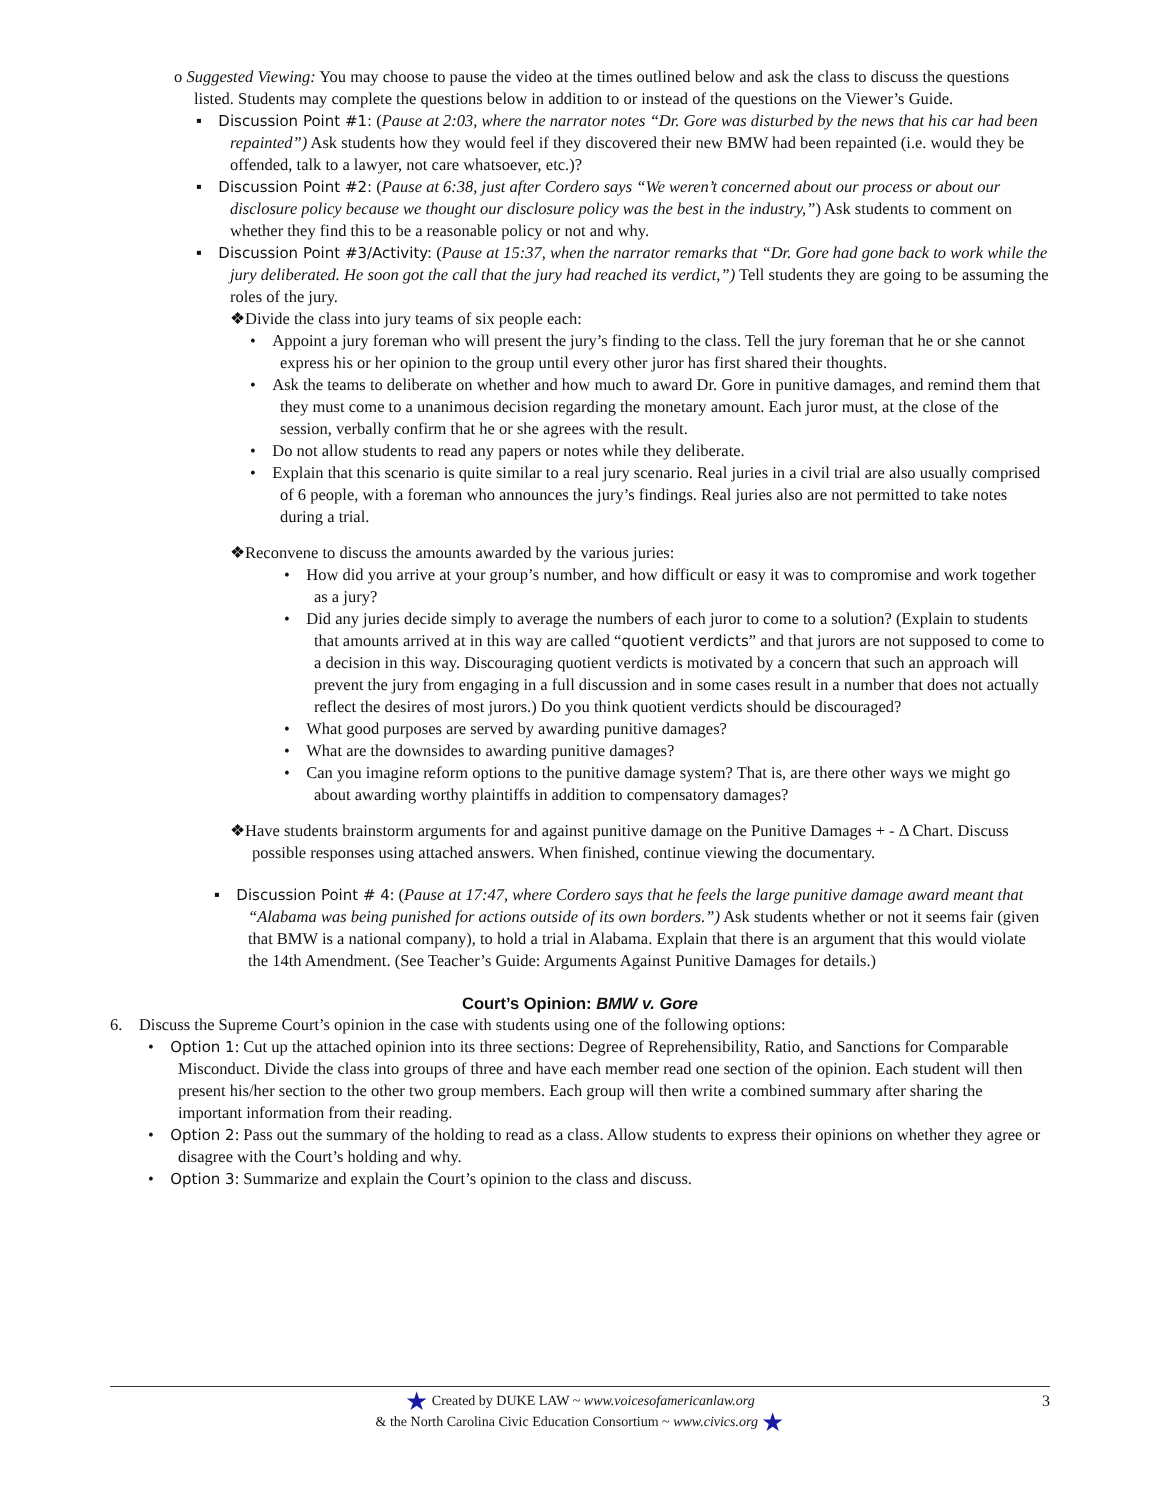o Suggested Viewing: You may choose to pause the video at the times outlined below and ask the class to discuss the questions listed. Students may complete the questions below in addition to or instead of the questions on the Viewer’s Guide.
▪ Discussion Point #1: (Pause at 2:03, where the narrator notes “Dr. Gore was disturbed by the news that his car had been repainted”) Ask students how they would feel if they discovered their new BMW had been repainted (i.e. would they be offended, talk to a lawyer, not care whatsoever, etc.)?
▪ Discussion Point #2: (Pause at 6:38, just after Cordero says “We weren’t concerned about our process or about our disclosure policy because we thought our disclosure policy was the best in the industry,”) Ask students to comment on whether they find this to be a reasonable policy or not and why.
▪ Discussion Point #3/Activity: (Pause at 15:37, when the narrator remarks that “Dr. Gore had gone back to work while the jury deliberated. He soon got the call that the jury had reached its verdict,”) Tell students they are going to be assuming the roles of the jury.
❖Divide the class into jury teams of six people each:
• Appoint a jury foreman who will present the jury’s finding to the class. Tell the jury foreman that he or she cannot express his or her opinion to the group until every other juror has first shared their thoughts.
• Ask the teams to deliberate on whether and how much to award Dr. Gore in punitive damages, and remind them that they must come to a unanimous decision regarding the monetary amount. Each juror must, at the close of the session, verbally confirm that he or she agrees with the result.
• Do not allow students to read any papers or notes while they deliberate.
• Explain that this scenario is quite similar to a real jury scenario. Real juries in a civil trial are also usually comprised of 6 people, with a foreman who announces the jury’s findings. Real juries also are not permitted to take notes during a trial.
❖Reconvene to discuss the amounts awarded by the various juries:
• How did you arrive at your group’s number, and how difficult or easy it was to compromise and work together as a jury?
• Did any juries decide simply to average the numbers of each juror to come to a solution? (Explain to students that amounts arrived at in this way are called “quotient verdicts” and that jurors are not supposed to come to a decision in this way. Discouraging quotient verdicts is motivated by a concern that such an approach will prevent the jury from engaging in a full discussion and in some cases result in a number that does not actually reflect the desires of most jurors.) Do you think quotient verdicts should be discouraged?
• What good purposes are served by awarding punitive damages?
• What are the downsides to awarding punitive damages?
• Can you imagine reform options to the punitive damage system? That is, are there other ways we might go about awarding worthy plaintiffs in addition to compensatory damages?
❖Have students brainstorm arguments for and against punitive damage on the Punitive Damages + - Δ Chart. Discuss possible responses using attached answers. When finished, continue viewing the documentary.
▪ Discussion Point # 4: (Pause at 17:47, where Cordero says that he feels the large punitive damage award meant that “Alabama was being punished for actions outside of its own borders.”) Ask students whether or not it seems fair (given that BMW is a national company), to hold a trial in Alabama. Explain that there is an argument that this would violate the 14th Amendment. (See Teacher’s Guide: Arguments Against Punitive Damages for details.)
Court’s Opinion: BMW v. Gore
6. Discuss the Supreme Court’s opinion in the case with students using one of the following options:
• Option 1: Cut up the attached opinion into its three sections: Degree of Reprehensibility, Ratio, and Sanctions for Comparable Misconduct. Divide the class into groups of three and have each member read one section of the opinion. Each student will then present his/her section to the other two group members. Each group will then write a combined summary after sharing the important information from their reading.
• Option 2: Pass out the summary of the holding to read as a class. Allow students to express their opinions on whether they agree or disagree with the Court’s holding and why.
• Option 3: Summarize and explain the Court’s opinion to the class and discuss.
★ Created by DUKE LAW ~ www.voicesofamericanlaw.org
& the North Carolina Civic Education Consortium ~ www.civics.org ★
3